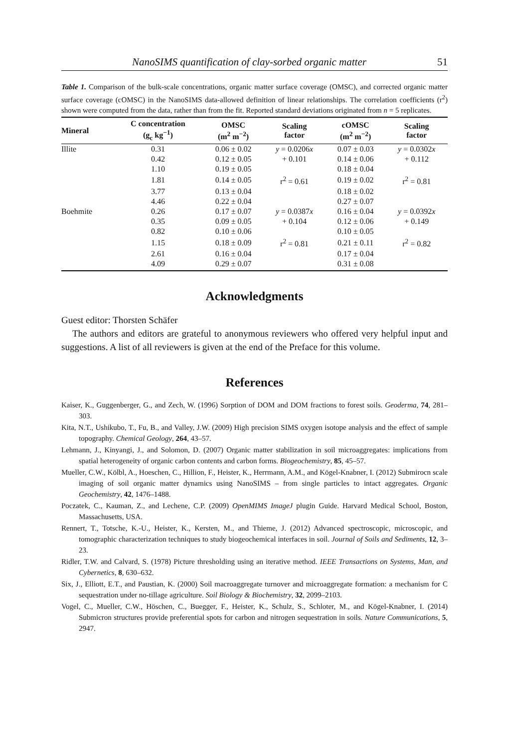NanoSIMS quantification of clay-sorbed organic matter 51
Table 1. Comparison of the bulk-scale concentrations, organic matter surface coverage (OMSC), and corrected organic matter surface coverage (cOMSC) in the NanoSIMS data-allowed definition of linear relationships. The correlation coefficients (r<sup>2</sup>) shown were computed from the data, rather than from the fit. Reported standard deviations originated from n = 5 replicates.
| Mineral | C concentration (g<sub>c</sub> kg<sup>−1</sup>) | OMSC (m<sup>2</sup> m<sup>−2</sup>) | Scaling factor | cOMSC (m<sup>2</sup> m<sup>−2</sup>) | Scaling factor |
| --- | --- | --- | --- | --- | --- |
| Illite | 0.31 | 0.06 ± 0.02 | y = 0.0206 x | 0.07 ± 0.03 | y = 0.0302 x |
| | 0.42 | 0.12 ± 0.05 | + 0.101 | 0.14 ± 0.06 | + 0.112 |
| | 1.10 | 0.19 ± 0.05 | | 0.18 ± 0.04 | |
| | 1.81 | 0.14 ± 0.05 | r<sup>2</sup> = 0.61 | 0.19 ± 0.02 | r<sup>2</sup> = 0.81 |
| | 3.77 | 0.13 ± 0.04 | | 0.18 ± 0.02 | |
| | 4.46 | 0.22 ± 0.04 | | 0.27 ± 0.07 | |
| Boehmite | 0.26 | 0.17 ± 0.07 | y = 0.0387 x | 0.16 ± 0.04 | y = 0.0392 x |
| | 0.35 | 0.09 ± 0.05 | + 0.104 | 0.12 ± 0.06 | + 0.149 |
| | 0.82 | 0.10 ± 0.06 | | 0.10 ± 0.05 | |
| | 1.15 | 0.18 ± 0.09 | r<sup>2</sup> = 0.81 | 0.21 ± 0.11 | r<sup>2</sup> = 0.82 |
| | 2.61 | 0.16 ± 0.04 | | 0.17 ± 0.04 | |
| | 4.09 | 0.29 ± 0.07 | | 0.31 ± 0.08 | |
Acknowledgments
Guest editor: Thorsten Schäfer
The authors and editors are grateful to anonymous reviewers who offered very helpful input and suggestions. A list of all reviewers is given at the end of the Preface for this volume.
References
Kaiser, K., Guggenberger, G., and Zech, W. (1996) Sorption of DOM and DOM fractions to forest soils. Geoderma, 74, 281–303.
Kita, N.T., Ushikubo, T., Fu, B., and Valley, J.W. (2009) High precision SIMS oxygen isotope analysis and the effect of sample topography. Chemical Geology, 264, 43–57.
Lehmann, J., Kinyangi, J., and Solomon, D. (2007) Organic matter stabilization in soil microaggregates: implications from spatial heterogeneity of organic carbon contents and carbon forms. Biogeochemistry, 85, 45–57.
Mueller, C.W., Kölbl, A., Hoeschen, C., Hillion, F., Heister, K., Herrmann, A.M., and Kögel-Knabner, I. (2012) Submirocn scale imaging of soil organic matter dynamics using NanoSIMS – from single particles to intact aggregates. Organic Geochemistry, 42, 1476–1488.
Poczatek, C., Kauman, Z., and Lechene, C.P. (2009) OpenMIMS ImageJ plugin Guide. Harvard Medical School, Boston, Massachusetts, USA.
Rennert, T., Totsche, K.-U., Heister, K., Kersten, M., and Thieme, J. (2012) Advanced spectroscopic, microscopic, and tomographic characterization techniques to study biogeochemical interfaces in soil. Journal of Soils and Sediments, 12, 3–23.
Ridler, T.W. and Calvard, S. (1978) Picture thresholding using an iterative method. IEEE Transactions on Systems, Man, and Cybernetics, 8, 630–632.
Six, J., Elliott, E.T., and Paustian, K. (2000) Soil macroaggregate turnover and microaggregate formation: a mechanism for C sequestration under no-tillage agriculture. Soil Biology & Biochemistry, 32, 2099–2103.
Vogel, C., Mueller, C.W., Höschen, C., Buegger, F., Heister, K., Schulz, S., Schloter, M., and Kögel-Knabner, I. (2014) Submicron structures provide preferential spots for carbon and nitrogen sequestration in soils. Nature Communications, 5, 2947.